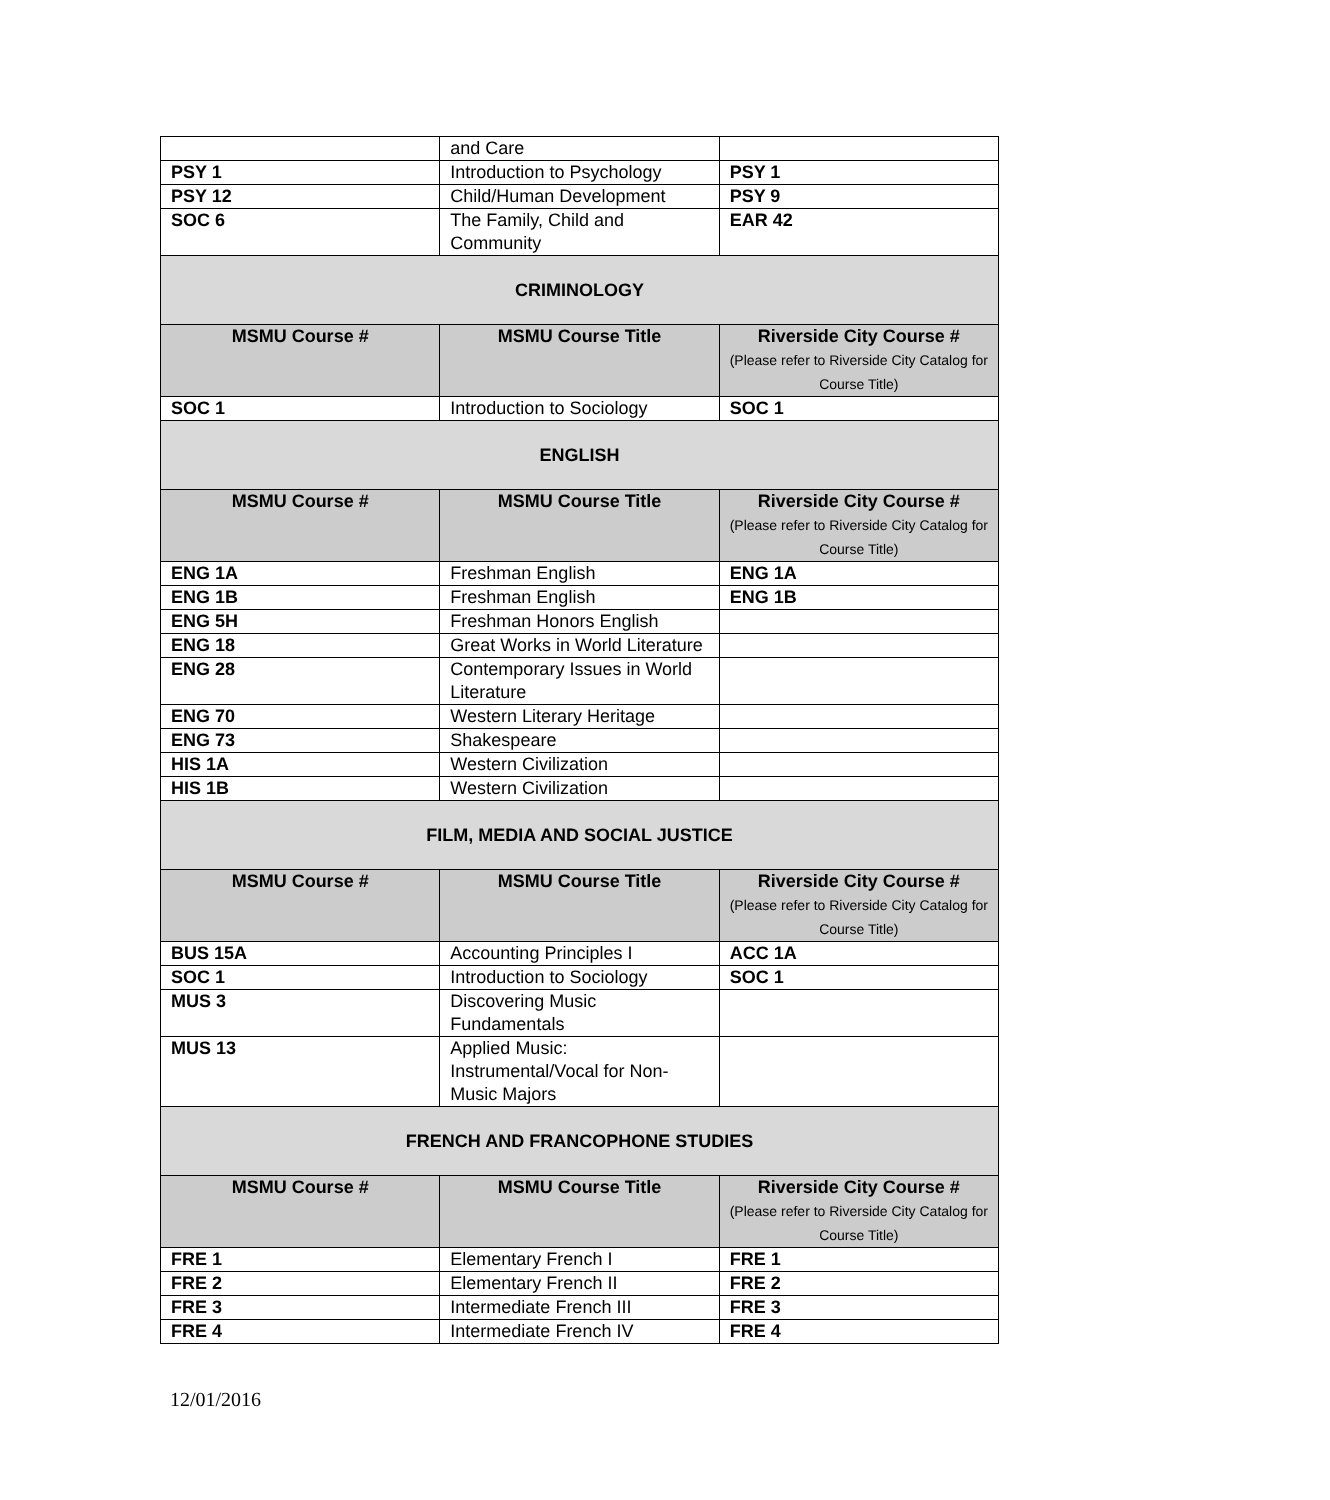| | and Care | |
| PSY 1 | Introduction to Psychology | PSY 1 |
| PSY 12 | Child/Human Development | PSY 9 |
| SOC 6 | The Family, Child and Community | EAR 42 |
| CRIMINOLOGY | | |
| MSMU Course # | MSMU Course Title | Riverside City Course # (Please refer to Riverside City Catalog for Course Title) |
| SOC 1 | Introduction to Sociology | SOC 1 |
| ENGLISH | | |
| MSMU Course # | MSMU Course Title | Riverside City Course # (Please refer to Riverside City Catalog for Course Title) |
| ENG 1A | Freshman English | ENG 1A |
| ENG 1B | Freshman English | ENG 1B |
| ENG 5H | Freshman Honors English | |
| ENG 18 | Great Works in World Literature | |
| ENG 28 | Contemporary Issues in World Literature | |
| ENG 70 | Western Literary Heritage | |
| ENG 73 | Shakespeare | |
| HIS 1A | Western Civilization | |
| HIS 1B | Western Civilization | |
| FILM, MEDIA AND SOCIAL JUSTICE | | |
| MSMU Course # | MSMU Course Title | Riverside City Course # (Please refer to Riverside City Catalog for Course Title) |
| BUS 15A | Accounting Principles I | ACC 1A |
| SOC 1 | Introduction to Sociology | SOC 1 |
| MUS 3 | Discovering Music Fundamentals | |
| MUS 13 | Applied Music: Instrumental/Vocal for Non-Music Majors | |
| FRENCH AND FRANCOPHONE STUDIES | | |
| MSMU Course # | MSMU Course Title | Riverside City Course # (Please refer to Riverside City Catalog for Course Title) |
| FRE 1 | Elementary French I | FRE 1 |
| FRE 2 | Elementary French II | FRE 2 |
| FRE 3 | Intermediate French III | FRE 3 |
| FRE 4 | Intermediate French IV | FRE 4 |
12/01/2016